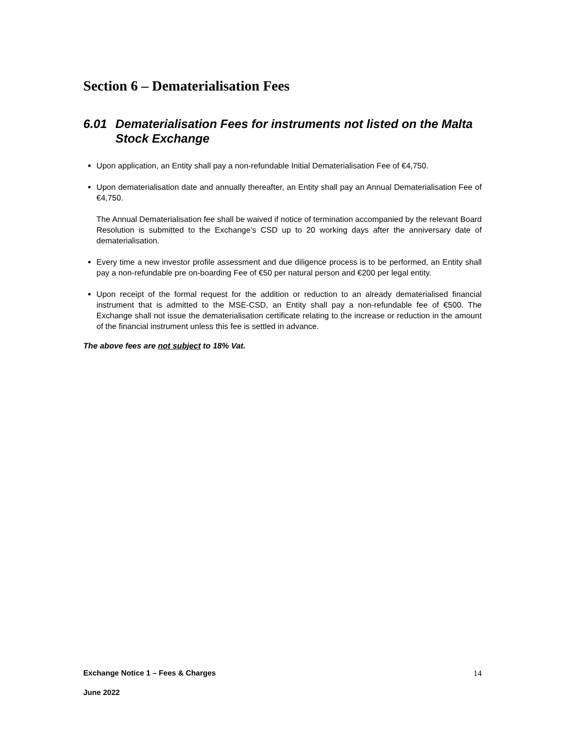Section 6 – Dematerialisation Fees
6.01 Dematerialisation Fees for instruments not listed on the Malta Stock Exchange
Upon application, an Entity shall pay a non-refundable Initial Dematerialisation Fee of €4,750.
Upon dematerialisation date and annually thereafter, an Entity shall pay an Annual Dematerialisation Fee of €4,750.
The Annual Dematerialisation fee shall be waived if notice of termination accompanied by the relevant Board Resolution is submitted to the Exchange’s CSD up to 20 working days after the anniversary date of dematerialisation.
Every time a new investor profile assessment and due diligence process is to be performed, an Entity shall pay a non-refundable pre on-boarding Fee of €50 per natural person and €200 per legal entity.
Upon receipt of the formal request for the addition or reduction to an already dematerialised financial instrument that is admitted to the MSE-CSD, an Entity shall pay a non-refundable fee of €500. The Exchange shall not issue the dematerialisation certificate relating to the increase or reduction in the amount of the financial instrument unless this fee is settled in advance.
The above fees are not subject to 18% Vat.
Exchange Notice 1 – Fees & Charges 14
June 2022